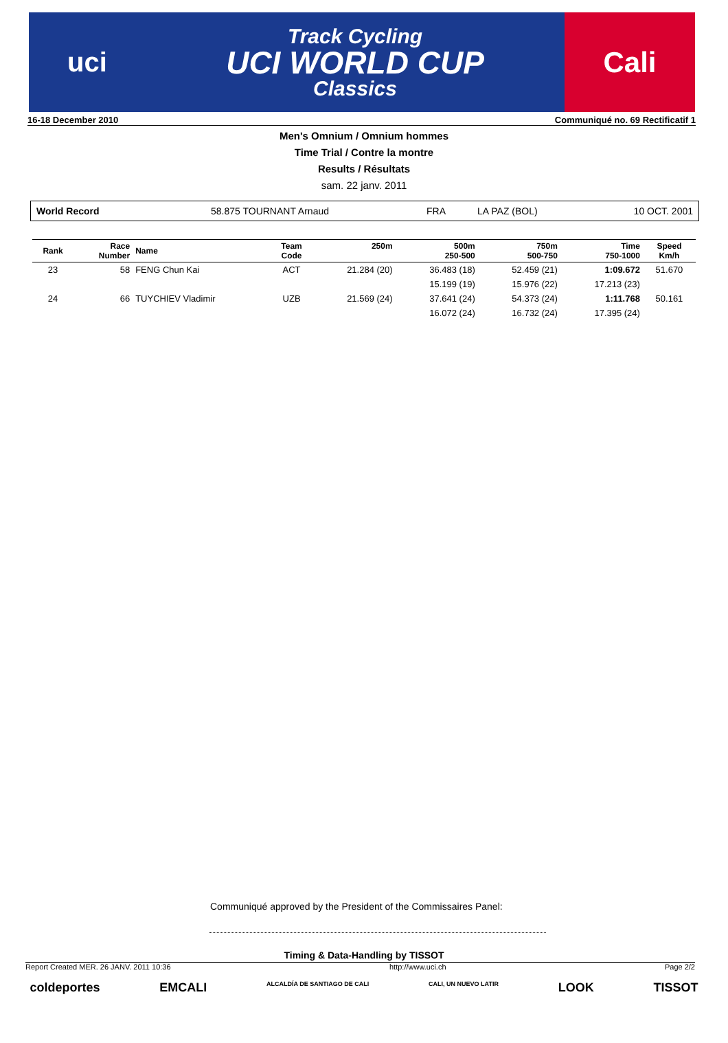uci
Track Cycling
UCI WORLD CUP
Classics
Cali
16-18 December 2010 Communiqué no. 69 Rectificatif 1
Men's Omnium / Omnium hommes
Time Trial / Contre la montre
Results / Résultats
sam. 22 janv. 2011
World Record 58.875 TOURNANT Arnaud FRA LA PAZ (BOL) 10 OCT. 2001
| Rank | Race Number | Name | Team Code | 250m | 500m 250-500 | 750m 500-750 | Time 750-1000 | Speed Km/h |
| --- | --- | --- | --- | --- | --- | --- | --- | --- |
| 23 | 58 | FENG Chun Kai | ACT | 21.284 (20) | 36.483 (18) | 52.459 (21) | 1:09.672 | 51.670 |
| | | | | | 15.199 (19) | 15.976 (22) | 17.213 (23) | |
| 24 | 66 | TUYCHIEV Vladimir | UZB | 21.569 (24) | 37.641 (24) | 54.373 (24) | 1:11.768 | 50.161 |
| | | | | | 16.072 (24) | 16.732 (24) | 17.395 (24) | |
Communiqué approved by the President of the Commissaires Panel:
Timing & Data-Handling by TISSOT
Report Created MER. 26 JANV. 2011 10:36 http://www.uci.ch Page 2/2
coldeportes EMCALI ALCALDÍA DE SANTIAGO DE CALI CALI, UN NUEVO LATIR LOOK TISSOT